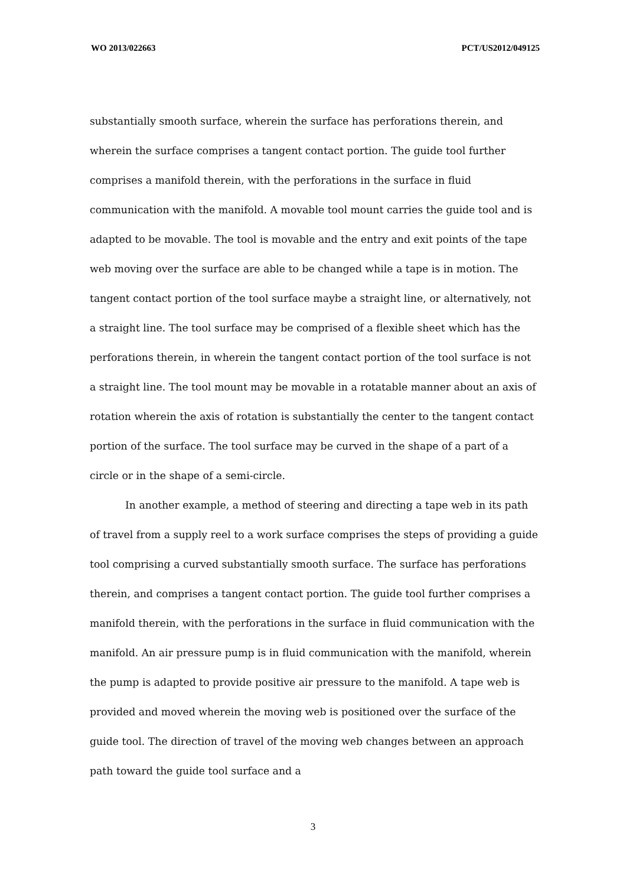WO 2013/022663 PCT/US2012/049125
substantially smooth surface, wherein the surface has perforations therein, and wherein the surface comprises a tangent contact portion. The guide tool further comprises a manifold therein, with the perforations in the surface in fluid communication with the manifold. A movable tool mount carries the guide tool and is adapted to be movable. The tool is movable and the entry and exit points of the tape web moving over the surface are able to be changed while a tape is in motion. The tangent contact portion of the tool surface maybe a straight line, or alternatively, not a straight line. The tool surface may be comprised of a flexible sheet which has the perforations therein, in wherein the tangent contact portion of the tool surface is not a straight line. The tool mount may be movable in a rotatable manner about an axis of rotation wherein the axis of rotation is substantially the center to the tangent contact portion of the surface. The tool surface may be curved in the shape of a part of a circle or in the shape of a semi-circle.
In another example, a method of steering and directing a tape web in its path of travel from a supply reel to a work surface comprises the steps of providing a guide tool comprising a curved substantially smooth surface. The surface has perforations therein, and comprises a tangent contact portion. The guide tool further comprises a manifold therein, with the perforations in the surface in fluid communication with the manifold. An air pressure pump is in fluid communication with the manifold, wherein the pump is adapted to provide positive air pressure to the manifold. A tape web is provided and moved wherein the moving web is positioned over the surface of the guide tool. The direction of travel of the moving web changes between an approach path toward the guide tool surface and a
3